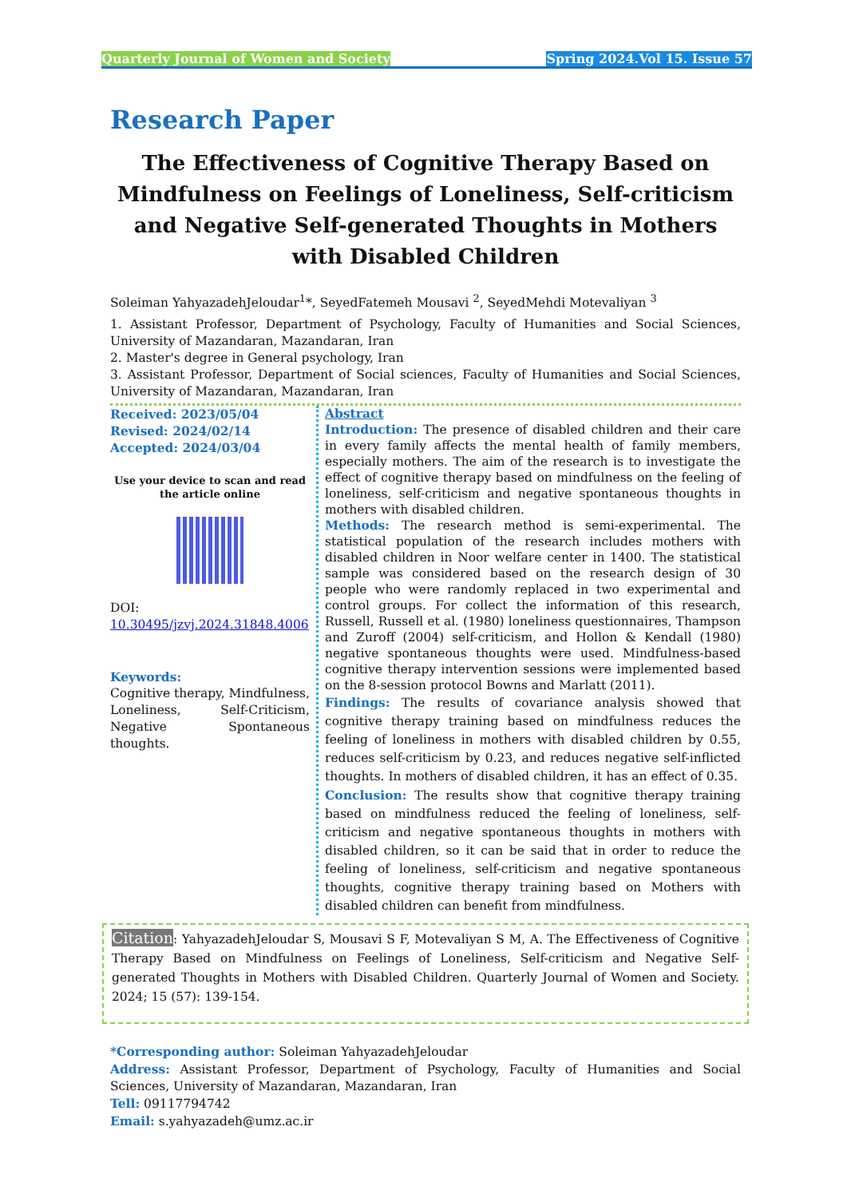Quarterly Journal of Women and Society Spring 2024.Vol 15. Issue 57
Research Paper
The Effectiveness of Cognitive Therapy Based on Mindfulness on Feelings of Loneliness, Self-criticism and Negative Self-generated Thoughts in Mothers with Disabled Children
Soleiman YahyazadehJeloudar<sup>1</sup>*, SeyedFatemeh Mousavi <sup>2</sup>, SeyedMehdi Motevaliyan <sup>3</sup>
1. Assistant Professor, Department of Psychology, Faculty of Humanities and Social Sciences, University of Mazandaran, Mazandaran, Iran
2. Master's degree in General psychology, Iran
3. Assistant Professor, Department of Social sciences, Faculty of Humanities and Social Sciences, University of Mazandaran, Mazandaran, Iran
Received: 2023/05/04
Revised: 2024/02/14
Accepted: 2024/03/04
Use your device to scan and read the article online
DOI:
10.30495/jzvj.2024.31848.4006
Keywords:
Cognitive therapy, Mindfulness, Loneliness, Self-Criticism, Negative Spontaneous thoughts.
Abstract
Introduction: The presence of disabled children and their care in every family affects the mental health of family members, especially mothers. The aim of the research is to investigate the effect of cognitive therapy based on mindfulness on the feeling of loneliness, self-criticism and negative spontaneous thoughts in mothers with disabled children.
Methods: The research method is semi-experimental. The statistical population of the research includes mothers with disabled children in Noor welfare center in 1400. The statistical sample was considered based on the research design of 30 people who were randomly replaced in two experimental and control groups. For collect the information of this research, Russell, Russell et al. (1980) loneliness questionnaires, Thampson and Zuroff (2004) self-criticism, and Hollon & Kendall (1980) negative spontaneous thoughts were used. Mindfulness-based cognitive therapy intervention sessions were implemented based on the 8-session protocol Bowns and Marlatt (2011).
Findings: The results of covariance analysis showed that cognitive therapy training based on mindfulness reduces the feeling of loneliness in mothers with disabled children by 0.55, reduces self-criticism by 0.23, and reduces negative self-inflicted thoughts. In mothers of disabled children, it has an effect of 0.35.
Conclusion: The results show that cognitive therapy training based on mindfulness reduced the feeling of loneliness, self-criticism and negative spontaneous thoughts in mothers with disabled children, so it can be said that in order to reduce the feeling of loneliness, self-criticism and negative spontaneous thoughts, cognitive therapy training based on Mothers with disabled children can benefit from mindfulness.
Citation: YahyazadehJeloudar S, Mousavi S F, Motevaliyan S M, A. The Effectiveness of Cognitive Therapy Based on Mindfulness on Feelings of Loneliness, Self-criticism and Negative Self-generated Thoughts in Mothers with Disabled Children. Quarterly Journal of Women and Society. 2024; 15 (57): 139-154.
*Corresponding author: Soleiman YahyazadehJeloudar
Address: Assistant Professor, Department of Psychology, Faculty of Humanities and Social Sciences, University of Mazandaran, Mazandaran, Iran
Tell: 09117794742
Email: s.yahyazadeh@umz.ac.ir